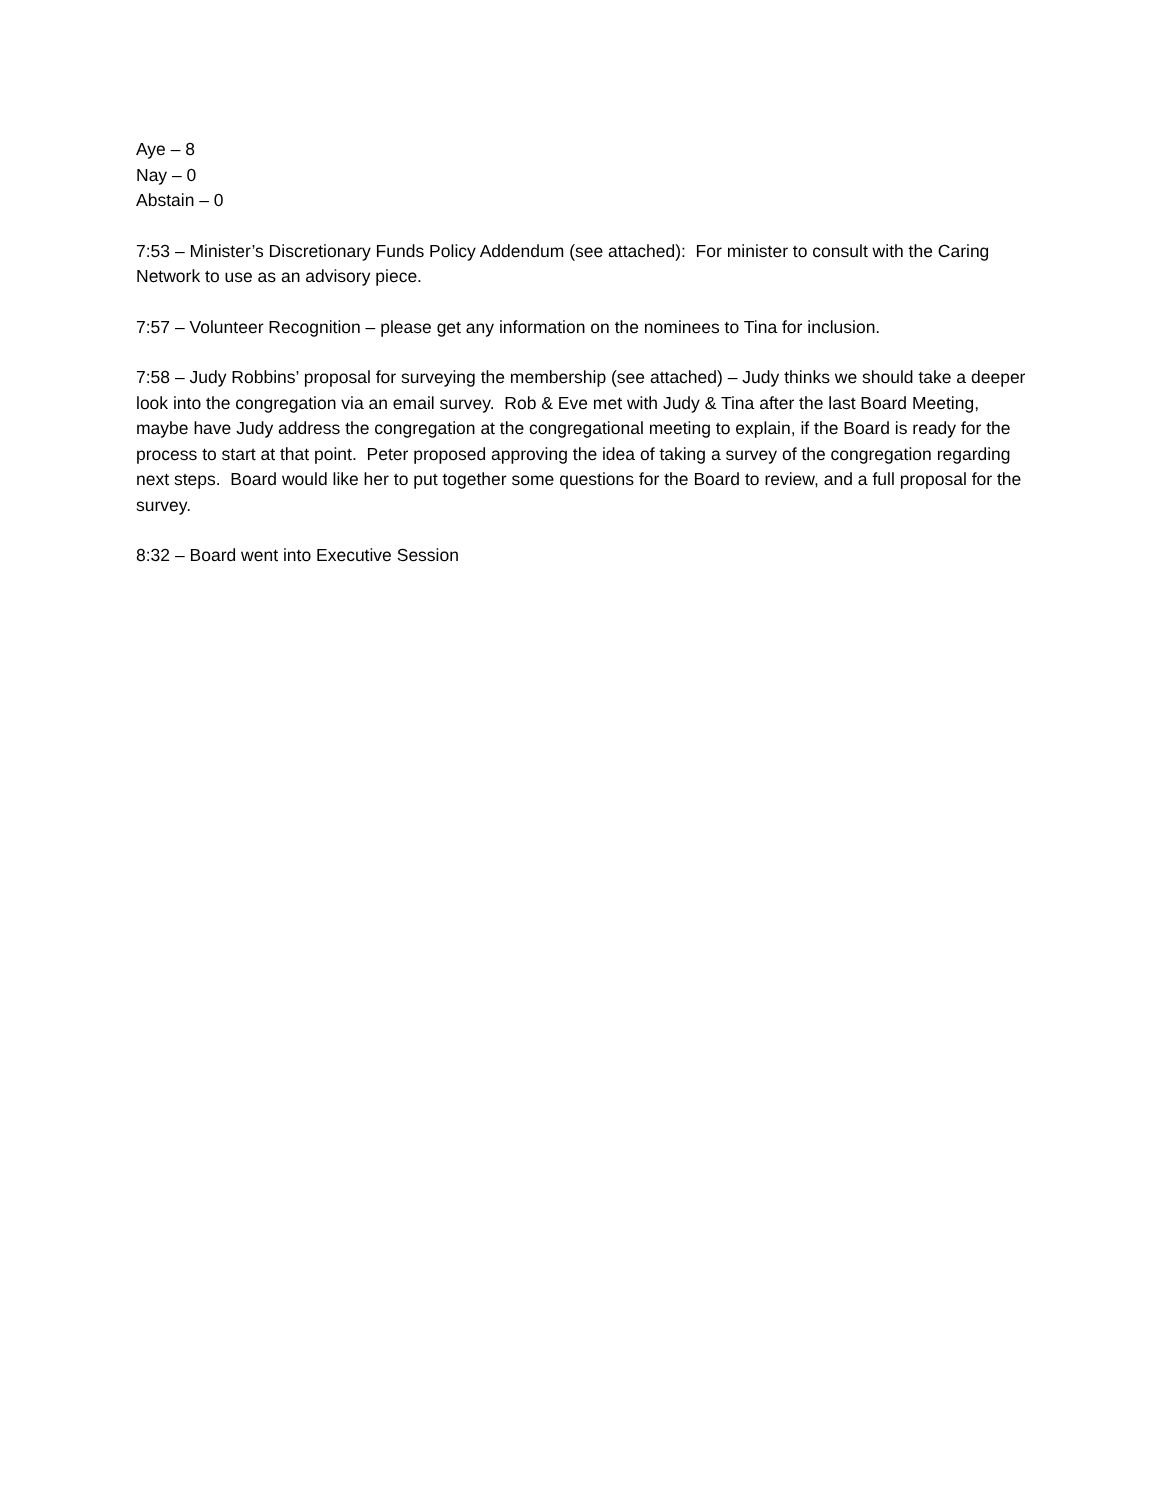Aye – 8
Nay – 0
Abstain – 0
7:53 – Minister’s Discretionary Funds Policy Addendum (see attached): For minister to consult with the Caring Network to use as an advisory piece.
7:57 – Volunteer Recognition – please get any information on the nominees to Tina for inclusion.
7:58 – Judy Robbins’ proposal for surveying the membership (see attached) – Judy thinks we should take a deeper look into the congregation via an email survey. Rob & Eve met with Judy & Tina after the last Board Meeting, maybe have Judy address the congregation at the congregational meeting to explain, if the Board is ready for the process to start at that point. Peter proposed approving the idea of taking a survey of the congregation regarding next steps. Board would like her to put together some questions for the Board to review, and a full proposal for the survey.
8:32 – Board went into Executive Session